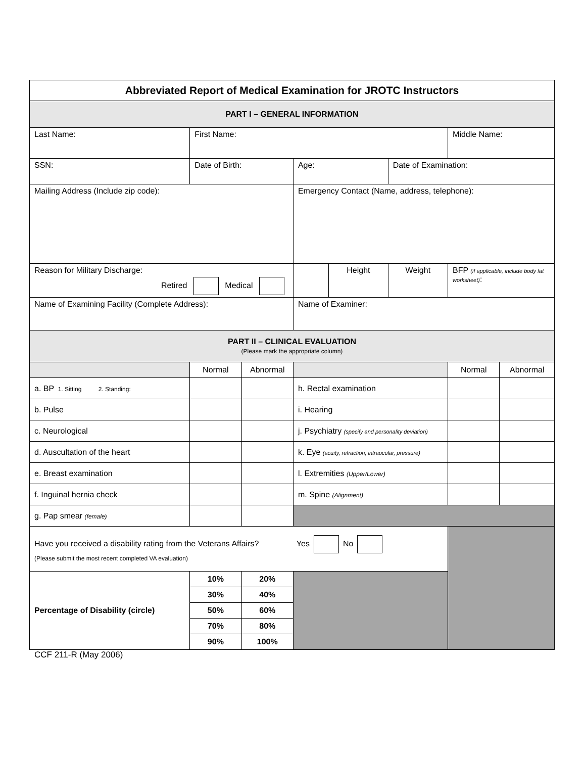| Abbreviated Report of Medical Examination for JROTC Instructors | | | | | | | |
| PART I – GENERAL INFORMATION | | | | | | | |
| Last Name: | First Name: | | | | | Middle Name: | |
| SSN: | Date of Birth: | | Age: | | Date of Examination: | | |
| Mailing Address (Include zip code): | | | Emergency Contact (Name, address, telephone): | | | | |
| Reason for Military Discharge: Retired Medical | | | | Height | Weight | BFP (if applicable, include body fat worksheet) : | |
| Name of Examining Facility (Complete Address): | | | Name of Examiner: | | | | |
| PART II – CLINICAL EVALUATION (Please mark the appropriate column) | | | | | | | |
| | Normal | Abnormal | | | | Normal | Abnormal |
| a. BP 1. Sitting 2. Standing: | | | h. Rectal examination | | | | |
| b. Pulse | | | i. Hearing | | | | |
| c. Neurological | | | j. Psychiatry (specify and personality deviation) | | | | |
| d. Auscultation of the heart | | | k. Eye (acuity, refraction, intraocular, pressure) | | | | |
| e. Breast examination | | | l. Extremities (Upper/Lower) | | | | |
| f. Inguinal hernia check | | | m. Spine (Alignment) | | | | |
| g. Pap smear (female) | | | | | | | |
| Have you received a disability rating from the Veterans Affairs? Yes No (Please submit the most recent completed VA evaluation) | | | | | | | |
| Percentage of Disability (circle) | 10% | 20% | | | | | |
| | 30% | 40% | | | | | |
| | 50% | 60% | | | | | |
| | 70% | 80% | | | | | |
| | 90% | 100% | | | | | |
CCF 211-R (May 2006)